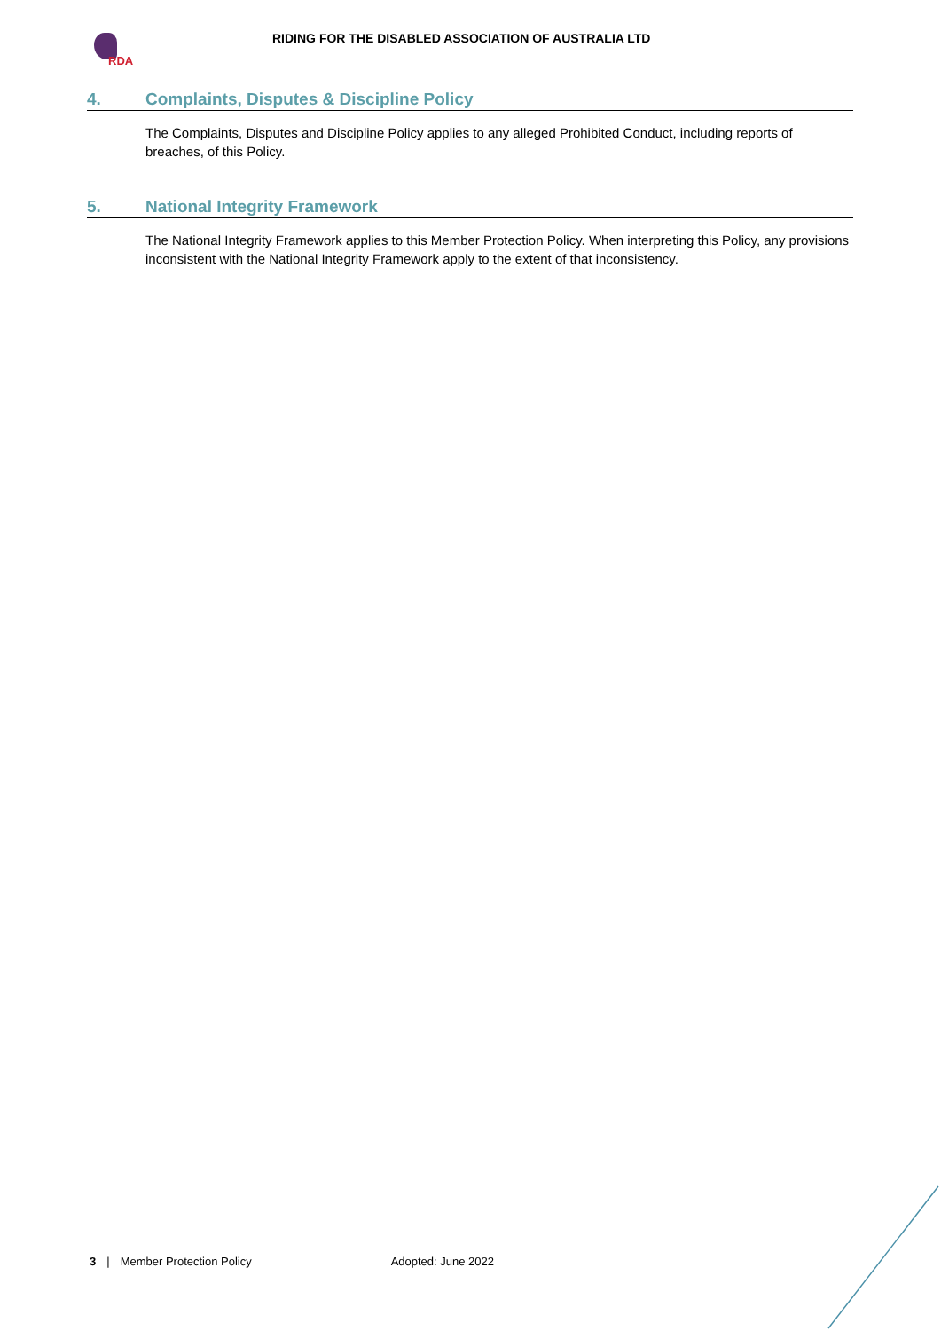RDA
RIDING FOR THE DISABLED ASSOCIATION OF AUSTRALIA LTD
4. Complaints, Disputes & Discipline Policy
The Complaints, Disputes and Discipline Policy applies to any alleged Prohibited Conduct, including reports of breaches, of this Policy.
5. National Integrity Framework
The National Integrity Framework applies to this Member Protection Policy. When interpreting this Policy, any provisions inconsistent with the National Integrity Framework apply to the extent of that inconsistency.
3 | Member Protection Policy Adopted: June 2022